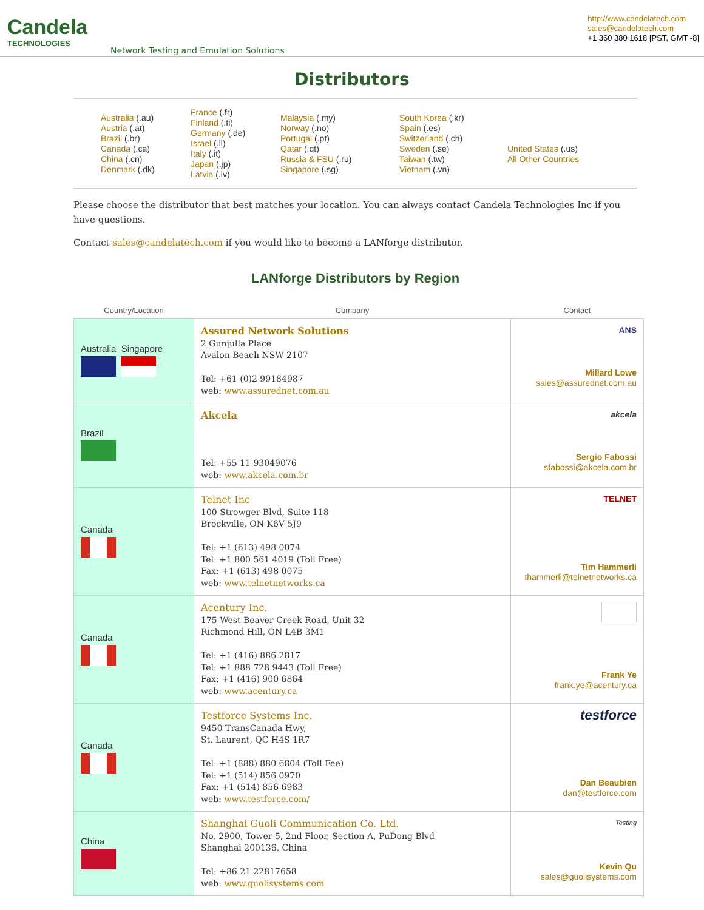Candela
TECHNOLOGIES
Network Testing and Emulation Solutions
http://www.candelatech.com
sales@candelatech.com
+1 360 380 1618 [PST, GMT -8]
Distributors
Australia (.au)
Austria (.at)
Brazil (.br)
Canada (.ca)
China (.cn)
Denmark (.dk)
France (.fr)
Finland (.fi)
Germany (.de)
Israel (.il)
Italy (.it)
Japan (.jp)
Latvia (.lv)
Malaysia (.my)
Norway (.no)
Portugal (.pt)
Qatar (.qt)
Russia & FSU (.ru)
Singapore (.sg)
South Korea (.kr)
Spain (.es)
Switzerland (.ch)
Sweden (.se)
Taiwan (.tw)
Vietnam (.vn)
United States (.us)
All Other Countries
Please choose the distributor that best matches your location. You can always contact Candela Technologies Inc if you have questions.
Contact sales@candelatech.com if you would like to become a LANforge distributor.
LANforge Distributors by Region
| Country/Location | Company | Contact |
| --- | --- | --- |
| Australia Singapore | Assured Network Solutions 2 Gunjulla Place Avalon Beach NSW 2107 Tel: +61 (0)2 99184987 web: www.assurednet.com.au | ANS Millard Lowe sales@assurednet.com.au |
| Brazil | Akcela Tel: +55 11 93049076 web: www.akcela.com.br | akcela Sergio Fabossi sfabossi@akcela.com.br |
| Canada | Telnet Inc 100 Strowger Blvd, Suite 118 Brockville, ON K6V 5J9 Tel: +1 (613) 498 0074 Tel: +1 800 561 4019 (Toll Free) Fax: +1 (613) 498 0075 web: www.telnetnetworks.ca | TELNET Tim Hammerli thammerli@telnetnetworks.ca |
| Canada | Acentury Inc. 175 West Beaver Creek Road, Unit 32 Richmond Hill, ON L4B 3M1 Tel: +1 (416) 886 2817 Tel: +1 888 728 9443 (Toll Free) Fax: +1 (416) 900 6864 web: www.acentury.ca | Frank Ye frank.ye@acentury.ca |
| Canada | Testforce Systems Inc. 9450 TransCanada Hwy, St. Laurent, QC H4S 1R7 Tel: +1 (888) 880 6804 (Toll Fee) Tel: +1 (514) 856 0970 Fax: +1 (514) 856 6983 web: www.testforce.com/ | testforce Dan Beaubien dan@testforce.com |
| China | Shanghai Guoli Communication Co. Ltd. No. 2900, Tower 5, 2nd Floor, Section A, PuDong Blvd Shanghai 200136, China Tel: +86 21 22817658 web: www.guolisystems.com | Testing Kevin Qu sales@guolisystems.com |